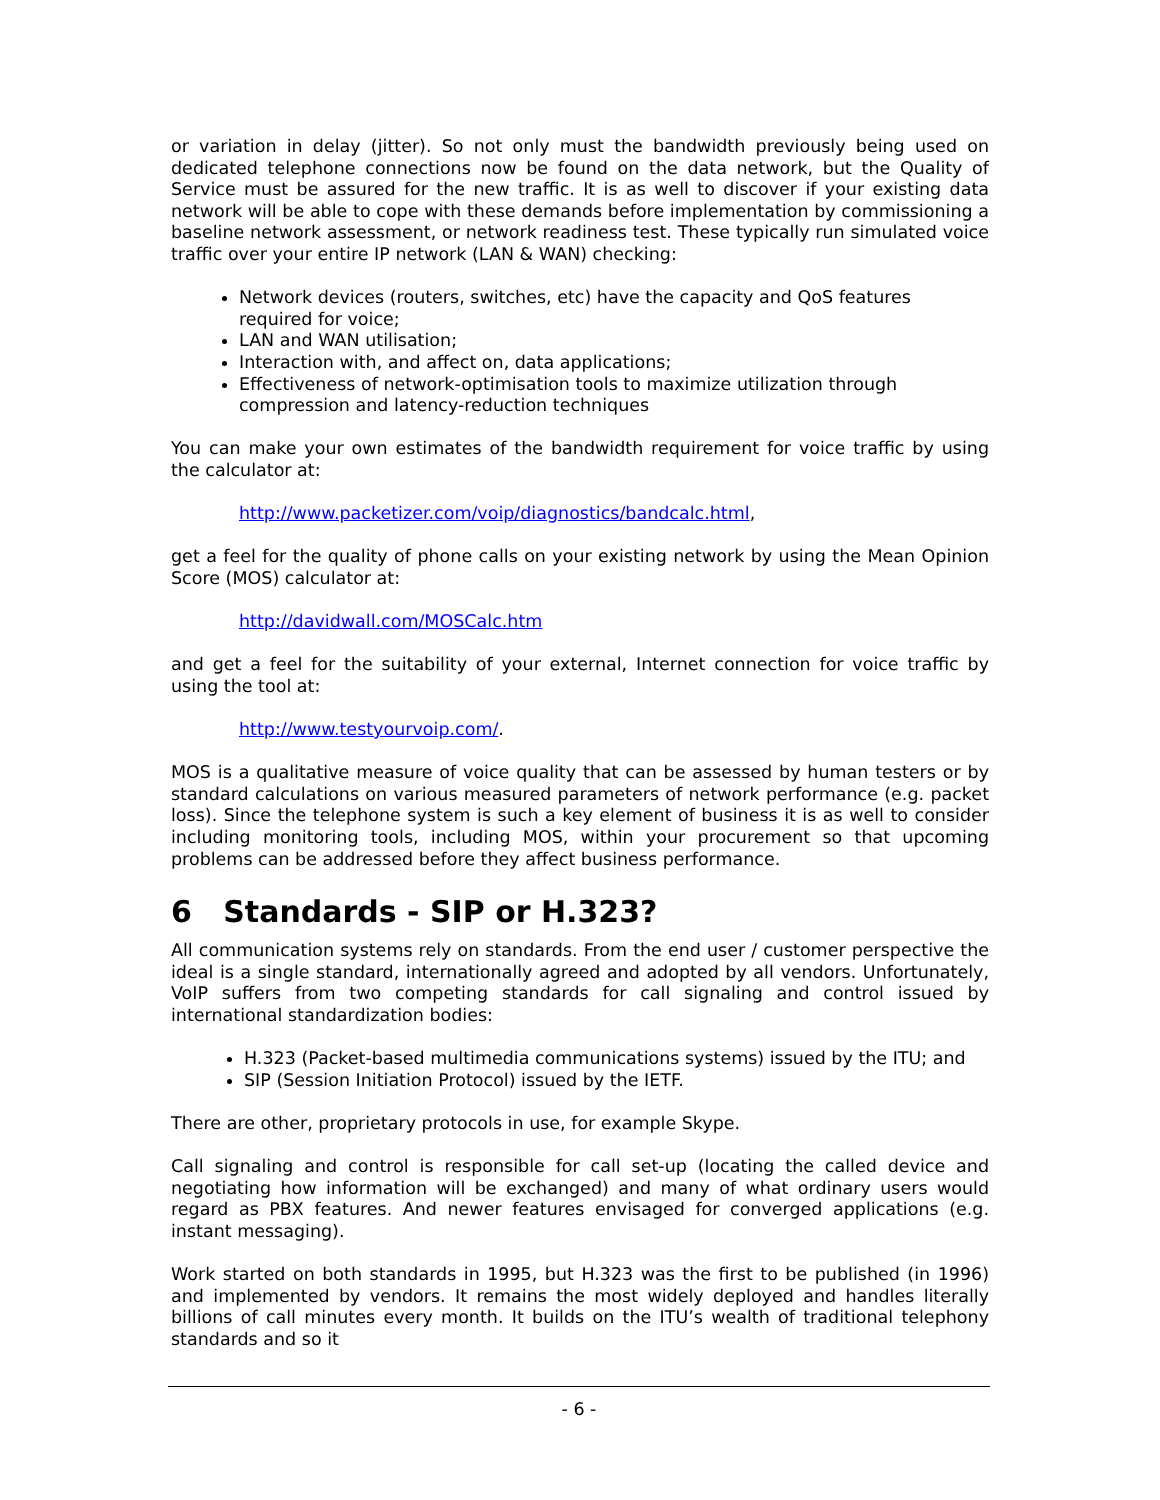or variation in delay (jitter). So not only must the bandwidth previously being used on dedicated telephone connections now be found on the data network, but the Quality of Service must be assured for the new traffic. It is as well to discover if your existing data network will be able to cope with these demands before implementation by commissioning a baseline network assessment, or network readiness test. These typically run simulated voice traffic over your entire IP network (LAN & WAN) checking:
Network devices (routers, switches, etc) have the capacity and QoS features required for voice;
LAN and WAN utilisation;
Interaction with, and affect on, data applications;
Effectiveness of network-optimisation tools to maximize utilization through compression and latency-reduction techniques
You can make your own estimates of the bandwidth requirement for voice traffic by using the calculator at:
http://www.packetizer.com/voip/diagnostics/bandcalc.html,
get a feel for the quality of phone calls on your existing network by using the Mean Opinion Score (MOS) calculator at:
http://davidwall.com/MOSCalc.htm
and get a feel for the suitability of your external, Internet connection for voice traffic by using the tool at:
http://www.testyourvoip.com/.
MOS is a qualitative measure of voice quality that can be assessed by human testers or by standard calculations on various measured parameters of network performance (e.g. packet loss). Since the telephone system is such a key element of business it is as well to consider including monitoring tools, including MOS, within your procurement so that upcoming problems can be addressed before they affect business performance.
6 Standards - SIP or H.323?
All communication systems rely on standards. From the end user / customer perspective the ideal is a single standard, internationally agreed and adopted by all vendors. Unfortunately, VoIP suffers from two competing standards for call signaling and control issued by international standardization bodies:
H.323 (Packet-based multimedia communications systems) issued by the ITU; and
SIP (Session Initiation Protocol) issued by the IETF.
There are other, proprietary protocols in use, for example Skype.
Call signaling and control is responsible for call set-up (locating the called device and negotiating how information will be exchanged) and many of what ordinary users would regard as PBX features. And newer features envisaged for converged applications (e.g. instant messaging).
Work started on both standards in 1995, but H.323 was the first to be published (in 1996) and implemented by vendors. It remains the most widely deployed and handles literally billions of call minutes every month. It builds on the ITU’s wealth of traditional telephony standards and so it
- 6 -